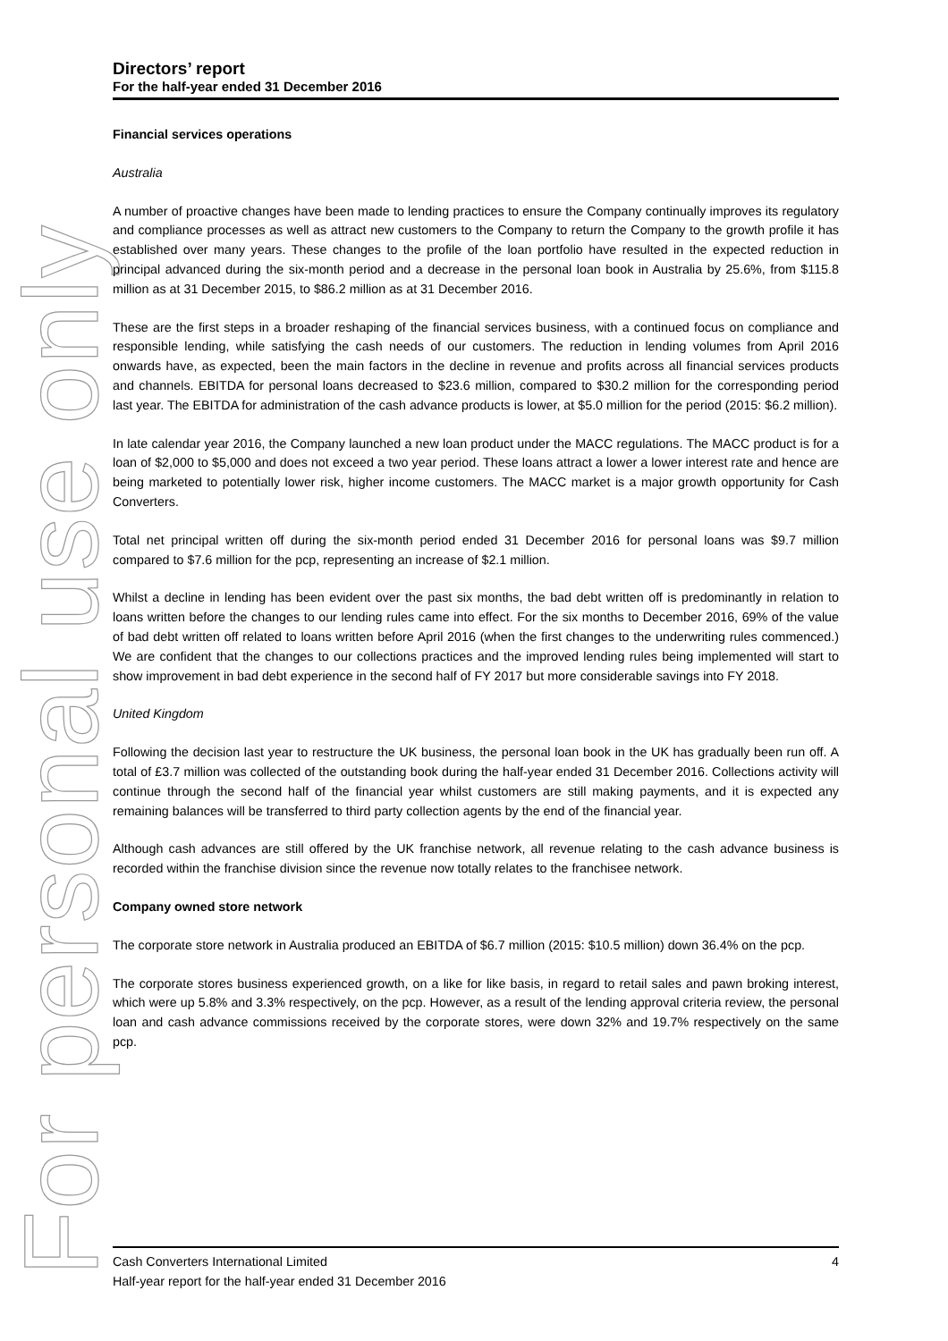For personal use only
Directors’ report
For the half-year ended 31 December 2016
Financial services operations
Australia
A number of proactive changes have been made to lending practices to ensure the Company continually improves its regulatory and compliance processes as well as attract new customers to the Company to return the Company to the growth profile it has established over many years. These changes to the profile of the loan portfolio have resulted in the expected reduction in principal advanced during the six-month period and a decrease in the personal loan book in Australia by 25.6%, from $115.8 million as at 31 December 2015, to $86.2 million as at 31 December 2016.
These are the first steps in a broader reshaping of the financial services business, with a continued focus on compliance and responsible lending, while satisfying the cash needs of our customers. The reduction in lending volumes from April 2016 onwards have, as expected, been the main factors in the decline in revenue and profits across all financial services products and channels. EBITDA for personal loans decreased to $23.6 million, compared to $30.2 million for the corresponding period last year. The EBITDA for administration of the cash advance products is lower, at $5.0 million for the period (2015: $6.2 million).
In late calendar year 2016, the Company launched a new loan product under the MACC regulations. The MACC product is for a loan of $2,000 to $5,000 and does not exceed a two year period. These loans attract a lower a lower interest rate and hence are being marketed to potentially lower risk, higher income customers. The MACC market is a major growth opportunity for Cash Converters.
Total net principal written off during the six-month period ended 31 December 2016 for personal loans was $9.7 million compared to $7.6 million for the pcp, representing an increase of $2.1 million.
Whilst a decline in lending has been evident over the past six months, the bad debt written off is predominantly in relation to loans written before the changes to our lending rules came into effect. For the six months to December 2016, 69% of the value of bad debt written off related to loans written before April 2016 (when the first changes to the underwriting rules commenced.) We are confident that the changes to our collections practices and the improved lending rules being implemented will start to show improvement in bad debt experience in the second half of FY 2017 but more considerable savings into FY 2018.
United Kingdom
Following the decision last year to restructure the UK business, the personal loan book in the UK has gradually been run off. A total of £3.7 million was collected of the outstanding book during the half-year ended 31 December 2016. Collections activity will continue through the second half of the financial year whilst customers are still making payments, and it is expected any remaining balances will be transferred to third party collection agents by the end of the financial year.
Although cash advances are still offered by the UK franchise network, all revenue relating to the cash advance business is recorded within the franchise division since the revenue now totally relates to the franchisee network.
Company owned store network
The corporate store network in Australia produced an EBITDA of $6.7 million (2015: $10.5 million) down 36.4% on the pcp.
The corporate stores business experienced growth, on a like for like basis, in regard to retail sales and pawn broking interest, which were up 5.8% and 3.3% respectively, on the pcp. However, as a result of the lending approval criteria review, the personal loan and cash advance commissions received by the corporate stores, were down 32% and 19.7% respectively on the same pcp.
4 Cash Converters International Limited
Half-year report for the half-year ended 31 December 2016